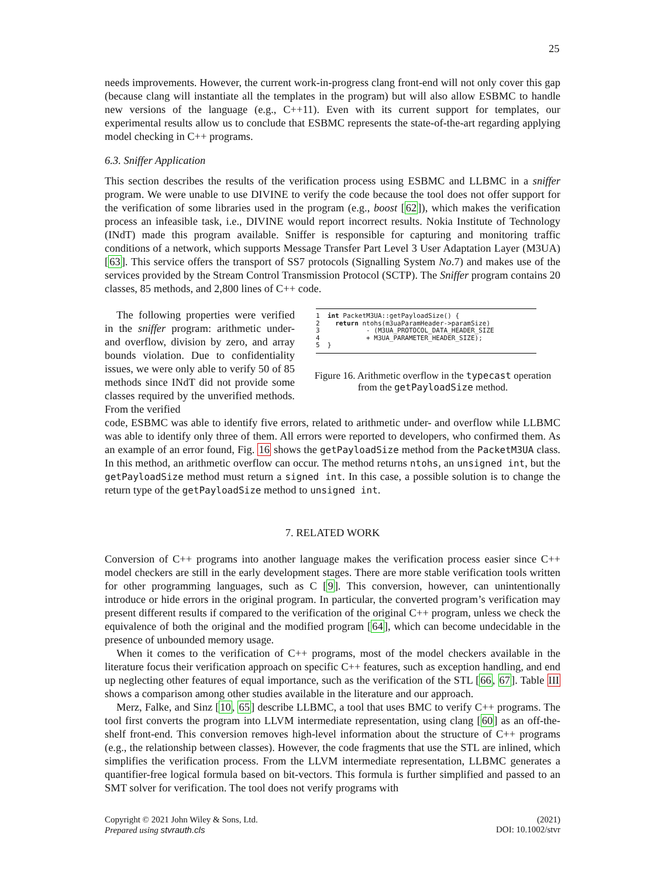25
needs improvements. However, the current work-in-progress clang front-end will not only cover this gap (because clang will instantiate all the templates in the program) but will also allow ESBMC to handle new versions of the language (e.g., C++11). Even with its current support for templates, our experimental results allow us to conclude that ESBMC represents the state-of-the-art regarding applying model checking in C++ programs.
6.3. Sniffer Application
This section describes the results of the verification process using ESBMC and LLBMC in a sniffer program. We were unable to use DIVINE to verify the code because the tool does not offer support for the verification of some libraries used in the program (e.g., boost [62]), which makes the verification process an infeasible task, i.e., DIVINE would report incorrect results. Nokia Institute of Technology (INdT) made this program available. Sniffer is responsible for capturing and monitoring traffic conditions of a network, which supports Message Transfer Part Level 3 User Adaptation Layer (M3UA) [63]. This service offers the transport of SS7 protocols (Signalling System No.7) and makes use of the services provided by the Stream Control Transmission Protocol (SCTP). The Sniffer program contains 20 classes, 85 methods, and 2,800 lines of C++ code.
The following properties were verified in the sniffer program: arithmetic under- and overflow, division by zero, and array bounds violation. Due to confidentiality issues, we were only able to verify 50 of 85 methods since INdT did not provide some classes required by the unverified methods. From the verified
1  int PacketM3UA::getPayloadSize() {
2    return ntohs(m3uaParamHeader->paramSize)
3            - (M3UA_PROTOCOL_DATA_HEADER_SIZE
4            + M3UA_PARAMETER_HEADER_SIZE);
5  }
Figure 16. Arithmetic overflow in the typecast operation from the getPayloadSize method.
code, ESBMC was able to identify five errors, related to arithmetic under- and overflow while LLBMC was able to identify only three of them. All errors were reported to developers, who confirmed them. As an example of an error found, Fig. 16 shows the getPayloadSize method from the PacketM3UA class. In this method, an arithmetic overflow can occur. The method returns ntohs, an unsigned int, but the getPayloadSize method must return a signed int. In this case, a possible solution is to change the return type of the getPayloadSize method to unsigned int.
7. RELATED WORK
Conversion of C++ programs into another language makes the verification process easier since C++ model checkers are still in the early development stages. There are more stable verification tools written for other programming languages, such as C [9]. This conversion, however, can unintentionally introduce or hide errors in the original program. In particular, the converted program’s verification may present different results if compared to the verification of the original C++ program, unless we check the equivalence of both the original and the modified program [64], which can become undecidable in the presence of unbounded memory usage.
When it comes to the verification of C++ programs, most of the model checkers available in the literature focus their verification approach on specific C++ features, such as exception handling, and end up neglecting other features of equal importance, such as the verification of the STL [66, 67]. Table III shows a comparison among other studies available in the literature and our approach.
Merz, Falke, and Sinz [10, 65] describe LLBMC, a tool that uses BMC to verify C++ programs. The tool first converts the program into LLVM intermediate representation, using clang [60] as an off-the-shelf front-end. This conversion removes high-level information about the structure of C++ programs (e.g., the relationship between classes). However, the code fragments that use the STL are inlined, which simplifies the verification process. From the LLVM intermediate representation, LLBMC generates a quantifier-free logical formula based on bit-vectors. This formula is further simplified and passed to an SMT solver for verification. The tool does not verify programs with
Copyright © 2021 John Wiley & Sons, Ltd.
Prepared using stvrauth.cls
(2021)
DOI: 10.1002/stvr